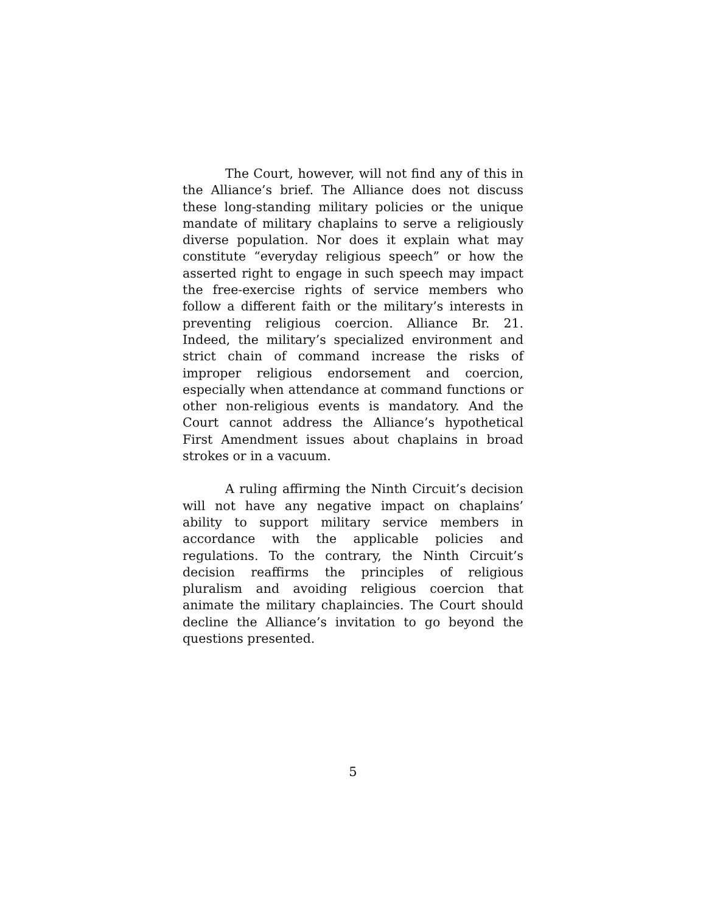The Court, however, will not find any of this in the Alliance’s brief. The Alliance does not discuss these long-standing military policies or the unique mandate of military chaplains to serve a religiously diverse population. Nor does it explain what may constitute “everyday religious speech” or how the asserted right to engage in such speech may impact the free-exercise rights of service members who follow a different faith or the military’s interests in preventing religious coercion. Alliance Br. 21. Indeed, the military’s specialized environment and strict chain of command increase the risks of improper religious endorsement and coercion, especially when attendance at command functions or other non-religious events is mandatory. And the Court cannot address the Alliance’s hypothetical First Amendment issues about chaplains in broad strokes or in a vacuum.
A ruling affirming the Ninth Circuit’s decision will not have any negative impact on chaplains’ ability to support military service members in accordance with the applicable policies and regulations. To the contrary, the Ninth Circuit’s decision reaffirms the principles of religious pluralism and avoiding religious coercion that animate the military chaplaincies. The Court should decline the Alliance’s invitation to go beyond the questions presented.
5